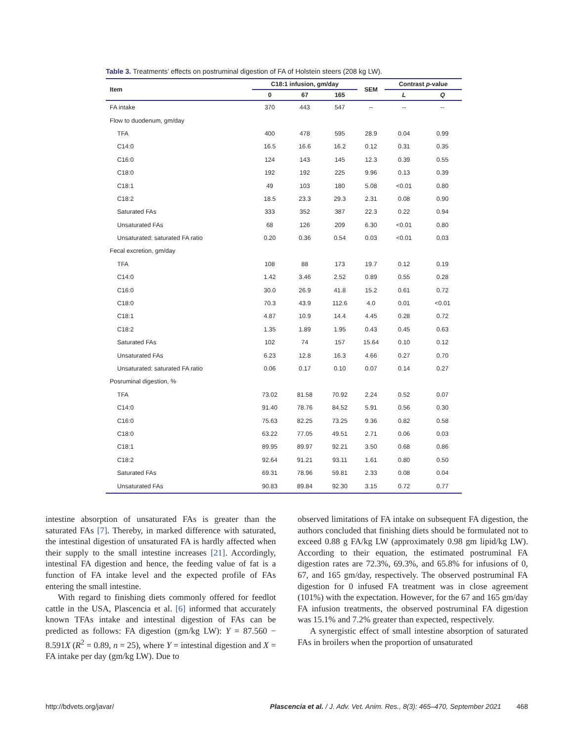Table 3. Treatments’ effects on postruminal digestion of FA of Holstein steers (208 kg LW).
| Item | C18:1 infusion, gm/day | | | SEM | Contrast p -value | |
| --- | --- | --- | --- | --- | --- | --- |
| | 0 | 67 | 165 | | L | Q |
| FA intake | 370 | 443 | 547 | -- | -- | -- |
| Flow to duodenum, gm/day | | | | | | |
| TFA | 400 | 478 | 595 | 28.9 | 0.04 | 0.99 |
| C14:0 | 16.5 | 16.6 | 16.2 | 0.12 | 0.31 | 0.35 |
| C16:0 | 124 | 143 | 145 | 12.3 | 0.39 | 0.55 |
| C18:0 | 192 | 192 | 225 | 9.96 | 0.13 | 0.39 |
| C18:1 | 49 | 103 | 180 | 5.08 | <0.01 | 0.80 |
| C18:2 | 18.5 | 23.3 | 29.3 | 2.31 | 0.08 | 0.90 |
| Saturated FAs | 333 | 352 | 387 | 22.3 | 0.22 | 0.94 |
| Unsaturated FAs | 68 | 126 | 209 | 6.30 | <0.01 | 0.80 |
| Unsaturated: saturated FA ratio | 0.20 | 0.36 | 0.54 | 0.03 | <0.01 | 0.03 |
| Fecal excretion, gm/day | | | | | | |
| TFA | 108 | 88 | 173 | 19.7 | 0.12 | 0.19 |
| C14:0 | 1.42 | 3.46 | 2.52 | 0.89 | 0.55 | 0.28 |
| C16:0 | 30.0 | 26.9 | 41.8 | 15.2 | 0.61 | 0.72 |
| C18:0 | 70.3 | 43.9 | 112.6 | 4.0 | 0.01 | <0.01 |
| C18:1 | 4.87 | 10.9 | 14.4 | 4.45 | 0.28 | 0.72 |
| C18:2 | 1.35 | 1.89 | 1.95 | 0.43 | 0.45 | 0.63 |
| Saturated FAs | 102 | 74 | 157 | 15.64 | 0.10 | 0.12 |
| Unsaturated FAs | 6.23 | 12.8 | 16.3 | 4.66 | 0.27 | 0.70 |
| Unsaturated: saturated FA ratio | 0.06 | 0.17 | 0.10 | 0.07 | 0.14 | 0.27 |
| Posruminal digestion, % | | | | | | |
| TFA | 73.02 | 81.58 | 70.92 | 2.24 | 0.52 | 0.07 |
| C14:0 | 91.40 | 78.76 | 84.52 | 5.91 | 0.56 | 0.30 |
| C16:0 | 75.63 | 82.25 | 73.25 | 9.36 | 0.82 | 0.58 |
| C18:0 | 63.22 | 77.05 | 49.51 | 2.71 | 0.06 | 0.03 |
| C18:1 | 89.95 | 89.97 | 92.21 | 3.50 | 0.68 | 0.86 |
| C18:2 | 92.64 | 91.21 | 93.11 | 1.61 | 0.80 | 0.50 |
| Saturated FAs | 69.31 | 78.96 | 59.81 | 2.33 | 0.08 | 0.04 |
| Unsaturated FAs | 90.83 | 89.84 | 92.30 | 3.15 | 0.72 | 0.77 |
intestine absorption of unsaturated FAs is greater than the saturated FAs [7]. Thereby, in marked difference with saturated, the intestinal digestion of unsaturated FA is hardly affected when their supply to the small intestine increases [21]. Accordingly, intestinal FA digestion and hence, the feeding value of fat is a function of FA intake level and the expected profile of FAs entering the small intestine.
With regard to finishing diets commonly offered for feedlot cattle in the USA, Plascencia et al. [6] informed that accurately known TFAs intake and intestinal digestion of FAs can be predicted as follows: FA digestion (gm/kg LW): Y = 87.560 − 8.591X (R<sup>2</sup> = 0.89, n = 25), where Y = intestinal digestion and X = FA intake per day (gm/kg LW). Due to
observed limitations of FA intake on subsequent FA digestion, the authors concluded that finishing diets should be formulated not to exceed 0.88 g FA/kg LW (approximately 0.98 gm lipid/kg LW). According to their equation, the estimated postruminal FA digestion rates are 72.3%, 69.3%, and 65.8% for infusions of 0, 67, and 165 gm/day, respectively. The observed postruminal FA digestion for 0 infused FA treatment was in close agreement (101%) with the expectation. However, for the 67 and 165 gm/day FA infusion treatments, the observed postruminal FA digestion was 15.1% and 7.2% greater than expected, respectively.
A synergistic effect of small intestine absorption of saturated FAs in broilers when the proportion of unsaturated
http://bdvets.org/javar/ Plascencia et al. / J. Adv. Vet. Anim. Res., 8(3): 465–470, September 2021 468